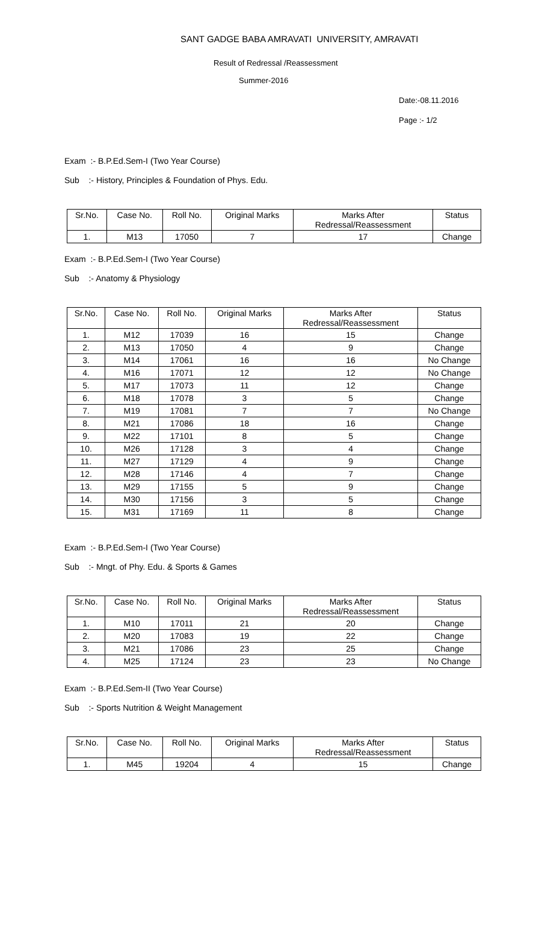SANT GADGE BABA AMRAVATI UNIVERSITY, AMRAVATI
Result of Redressal /Reassessment
Summer-2016
Date:-08.11.2016
Page :- 1/2
Exam :- B.P.Ed.Sem-I (Two Year Course)
Sub :- History, Principles & Foundation of Phys. Edu.
| Sr.No. | Case No. | Roll No. | Original Marks | Marks After Redressal/Reassessment | Status |
| --- | --- | --- | --- | --- | --- |
| 1. | M13 | 17050 | 7 | 17 | Change |
Exam :- B.P.Ed.Sem-I (Two Year Course)
Sub :- Anatomy & Physiology
| Sr.No. | Case No. | Roll No. | Original Marks | Marks After Redressal/Reassessment | Status |
| --- | --- | --- | --- | --- | --- |
| 1. | M12 | 17039 | 16 | 15 | Change |
| 2. | M13 | 17050 | 4 | 9 | Change |
| 3. | M14 | 17061 | 16 | 16 | No Change |
| 4. | M16 | 17071 | 12 | 12 | No Change |
| 5. | M17 | 17073 | 11 | 12 | Change |
| 6. | M18 | 17078 | 3 | 5 | Change |
| 7. | M19 | 17081 | 7 | 7 | No Change |
| 8. | M21 | 17086 | 18 | 16 | Change |
| 9. | M22 | 17101 | 8 | 5 | Change |
| 10. | M26 | 17128 | 3 | 4 | Change |
| 11. | M27 | 17129 | 4 | 9 | Change |
| 12. | M28 | 17146 | 4 | 7 | Change |
| 13. | M29 | 17155 | 5 | 9 | Change |
| 14. | M30 | 17156 | 3 | 5 | Change |
| 15. | M31 | 17169 | 11 | 8 | Change |
Exam :- B.P.Ed.Sem-I (Two Year Course)
Sub :- Mngt. of Phy. Edu. & Sports & Games
| Sr.No. | Case No. | Roll No. | Original Marks | Marks After Redressal/Reassessment | Status |
| --- | --- | --- | --- | --- | --- |
| 1. | M10 | 17011 | 21 | 20 | Change |
| 2. | M20 | 17083 | 19 | 22 | Change |
| 3. | M21 | 17086 | 23 | 25 | Change |
| 4. | M25 | 17124 | 23 | 23 | No Change |
Exam :- B.P.Ed.Sem-II (Two Year Course)
Sub :- Sports Nutrition & Weight Management
| Sr.No. | Case No. | Roll No. | Original Marks | Marks After Redressal/Reassessment | Status |
| --- | --- | --- | --- | --- | --- |
| 1. | M45 | 19204 | 4 | 15 | Change |